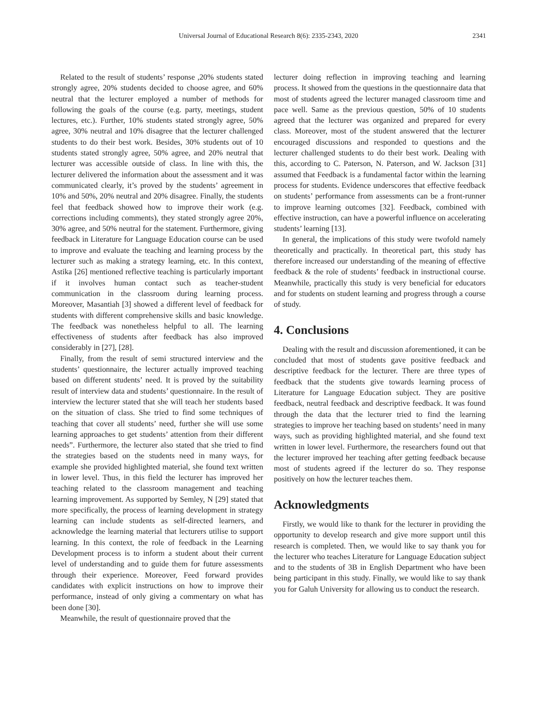Universal Journal of Educational Research 8(6): 2335-2343, 2020
2341
Related to the result of students’ response ,20% students stated strongly agree, 20% students decided to choose agree, and 60% neutral that the lecturer employed a number of methods for following the goals of the course (e.g. party, meetings, student lectures, etc.). Further, 10% students stated strongly agree, 50% agree, 30% neutral and 10% disagree that the lecturer challenged students to do their best work. Besides, 30% students out of 10 students stated strongly agree, 50% agree, and 20% neutral that lecturer was accessible outside of class. In line with this, the lecturer delivered the information about the assessment and it was communicated clearly, it’s proved by the students’ agreement in 10% and 50%, 20% neutral and 20% disagree. Finally, the students feel that feedback showed how to improve their work (e.g. corrections including comments), they stated strongly agree 20%, 30% agree, and 50% neutral for the statement. Furthermore, giving feedback in Literature for Language Education course can be used to improve and evaluate the teaching and learning process by the lecturer such as making a strategy learning, etc. In this context, Astika [26] mentioned reflective teaching is particularly important if it involves human contact such as teacher-student communication in the classroom during learning process. Moreover, Masantiah [3] showed a different level of feedback for students with different comprehensive skills and basic knowledge. The feedback was nonetheless helpful to all. The learning effectiveness of students after feedback has also improved considerably in [27], [28].
Finally, from the result of semi structured interview and the students’ questionnaire, the lecturer actually improved teaching based on different students’ need. It is proved by the suitability result of interview data and students’ questionnaire. In the result of interview the lecturer stated that she will teach her students based on the situation of class. She tried to find some techniques of teaching that cover all students’ need, further she will use some learning approaches to get students’ attention from their different needs”. Furthermore, the lecturer also stated that she tried to find the strategies based on the students need in many ways, for example she provided highlighted material, she found text written in lower level. Thus, in this field the lecturer has improved her teaching related to the classroom management and teaching learning improvement. As supported by Semley, N [29] stated that more specifically, the process of learning development in strategy learning can include students as self-directed learners, and acknowledge the learning material that lecturers utilise to support learning. In this context, the role of feedback in the Learning Development process is to inform a student about their current level of understanding and to guide them for future assessments through their experience. Moreover, Feed forward provides candidates with explicit instructions on how to improve their performance, instead of only giving a commentary on what has been done [30].
Meanwhile, the result of questionnaire proved that the
lecturer doing reflection in improving teaching and learning process. It showed from the questions in the questionnaire data that most of students agreed the lecturer managed classroom time and pace well. Same as the previous question, 50% of 10 students agreed that the lecturer was organized and prepared for every class. Moreover, most of the student answered that the lecturer encouraged discussions and responded to questions and the lecturer challenged students to do their best work. Dealing with this, according to C. Paterson, N. Paterson, and W. Jackson [31] assumed that Feedback is a fundamental factor within the learning process for students. Evidence underscores that effective feedback on students’ performance from assessments can be a front-runner to improve learning outcomes [32]. Feedback, combined with effective instruction, can have a powerful influence on accelerating students’ learning [13].
In general, the implications of this study were twofold namely theoretically and practically. In theoretical part, this study has therefore increased our understanding of the meaning of effective feedback & the role of students’ feedback in instructional course. Meanwhile, practically this study is very beneficial for educators and for students on student learning and progress through a course of study.
4. Conclusions
Dealing with the result and discussion aforementioned, it can be concluded that most of students gave positive feedback and descriptive feedback for the lecturer. There are three types of feedback that the students give towards learning process of Literature for Language Education subject. They are positive feedback, neutral feedback and descriptive feedback. It was found through the data that the lecturer tried to find the learning strategies to improve her teaching based on students’ need in many ways, such as providing highlighted material, and she found text written in lower level. Furthermore, the researchers found out that the lecturer improved her teaching after getting feedback because most of students agreed if the lecturer do so. They response positively on how the lecturer teaches them.
Acknowledgments
Firstly, we would like to thank for the lecturer in providing the opportunity to develop research and give more support until this research is completed. Then, we would like to say thank you for the lecturer who teaches Literature for Language Education subject and to the students of 3B in English Department who have been being participant in this study. Finally, we would like to say thank you for Galuh University for allowing us to conduct the research.